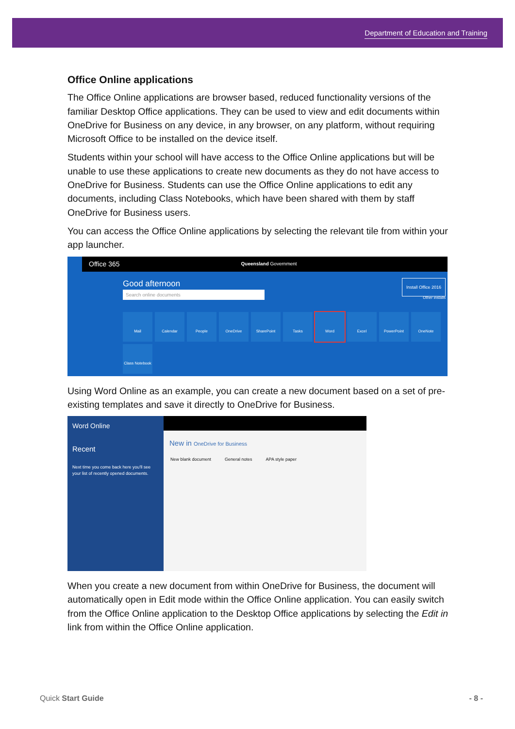Department of Education and Training
Office Online applications
The Office Online applications are browser based, reduced functionality versions of the familiar Desktop Office applications. They can be used to view and edit documents within OneDrive for Business on any device, in any browser, on any platform, without requiring Microsoft Office to be installed on the device itself.
Students within your school will have access to the Office Online applications but will be unable to use these applications to create new documents as they do not have access to OneDrive for Business. Students can use the Office Online applications to edit any documents, including Class Notebooks, which have been shared with them by staff OneDrive for Business users.
You can access the Office Online applications by selecting the relevant tile from within your app launcher.
Office 365 Queensland Government
Good afternoon
Search online documents
Install Office 2016
Other installs
Mail
Calendar
People
OneDrive
SharePoint
Tasks
Word
Excel
PowerPoint
OneNote
Class Notebook
Using Word Online as an example, you can create a new document based on a set of pre-existing templates and save it directly to OneDrive for Business.
Word Online
Recent
Next time you come back here you'll see your list of recently opened documents.
New in OneDrive for Business
New blank document General notes APA style paper
When you create a new document from within OneDrive for Business, the document will automatically open in Edit mode within the Office Online application. You can easily switch from the Office Online application to the Desktop Office applications by selecting the Edit in link from within the Office Online application.
Quick Start Guide - 8 -